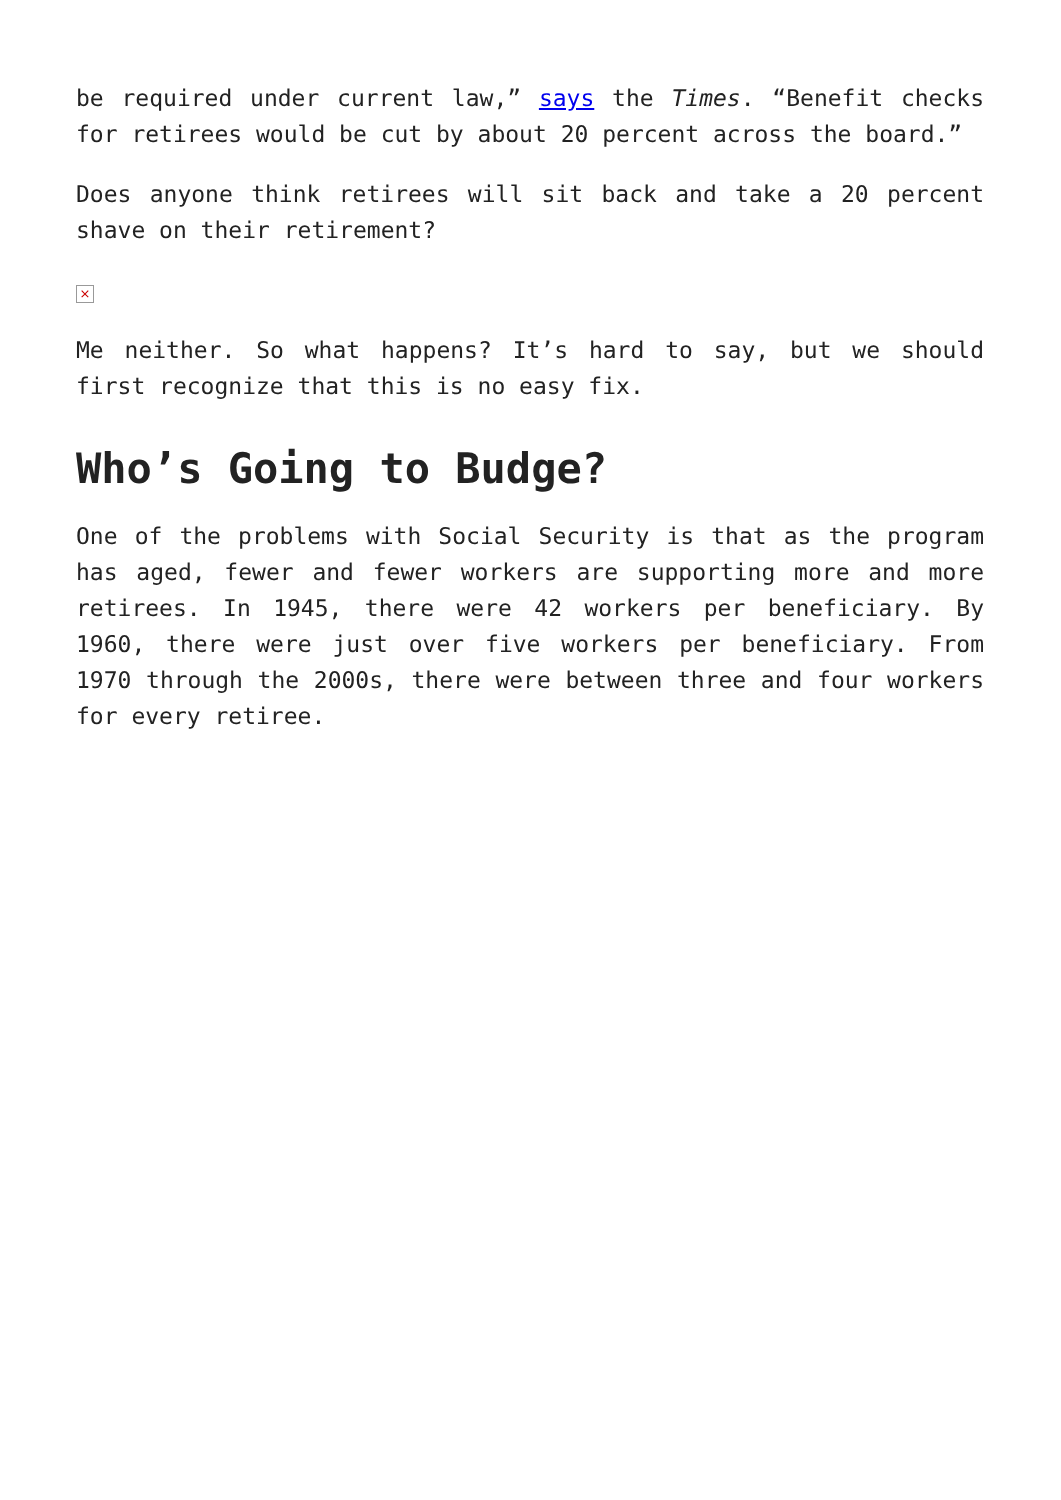be required under current law,” says the Times. “Benefit checks for retirees would be cut by about 20 percent across the board.”
Does anyone think retirees will sit back and take a 20 percent shave on their retirement?
×
Me neither. So what happens? It’s hard to say, but we should first recognize that this is no easy fix.
Who’s Going to Budge?
One of the problems with Social Security is that as the program has aged, fewer and fewer workers are supporting more and more retirees. In 1945, there were 42 workers per beneficiary. By 1960, there were just over five workers per beneficiary. From 1970 through the 2000s, there were between three and four workers for every retiree.